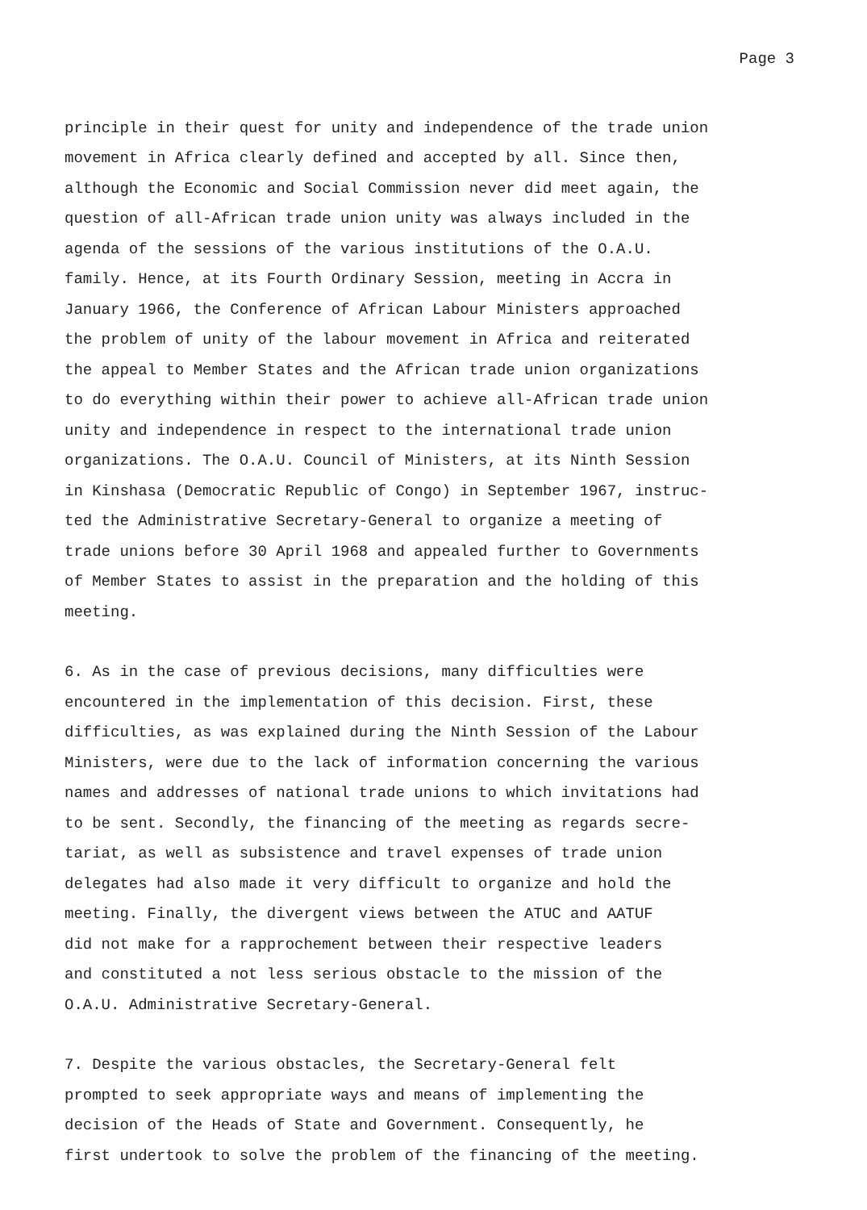Page 3
principle in their quest for unity and independence of the trade union movement in Africa clearly defined and accepted by all. Since then, although the Economic and Social Commission never did meet again, the question of all-African trade union unity was always included in the agenda of the sessions of the various institutions of the O.A.U. family. Hence, at its Fourth Ordinary Session, meeting in Accra in January 1966, the Conference of African Labour Ministers approached the problem of unity of the labour movement in Africa and reiterated the appeal to Member States and the African trade union organizations to do everything within their power to achieve all-African trade union unity and independence in respect to the international trade union organizations. The O.A.U. Council of Ministers, at its Ninth Session in Kinshasa (Democratic Republic of Congo) in September 1967, instruc- ted the Administrative Secretary-General to organize a meeting of trade unions before 30 April 1968 and appealed further to Governments of Member States to assist in the preparation and the holding of this meeting.
6. As in the case of previous decisions, many difficulties were encountered in the implementation of this decision. First, these difficulties, as was explained during the Ninth Session of the Labour Ministers, were due to the lack of information concerning the various names and addresses of national trade unions to which invitations had to be sent. Secondly, the financing of the meeting as regards secre- tariat, as well as subsistence and travel expenses of trade union delegates had also made it very difficult to organize and hold the meeting. Finally, the divergent views between the ATUC and AATUF did not make for a rapprochement between their respective leaders and constituted a not less serious obstacle to the mission of the O.A.U. Administrative Secretary-General.
7. Despite the various obstacles, the Secretary-General felt prompted to seek appropriate ways and means of implementing the decision of the Heads of State and Government. Consequently, he first undertook to solve the problem of the financing of the meeting.